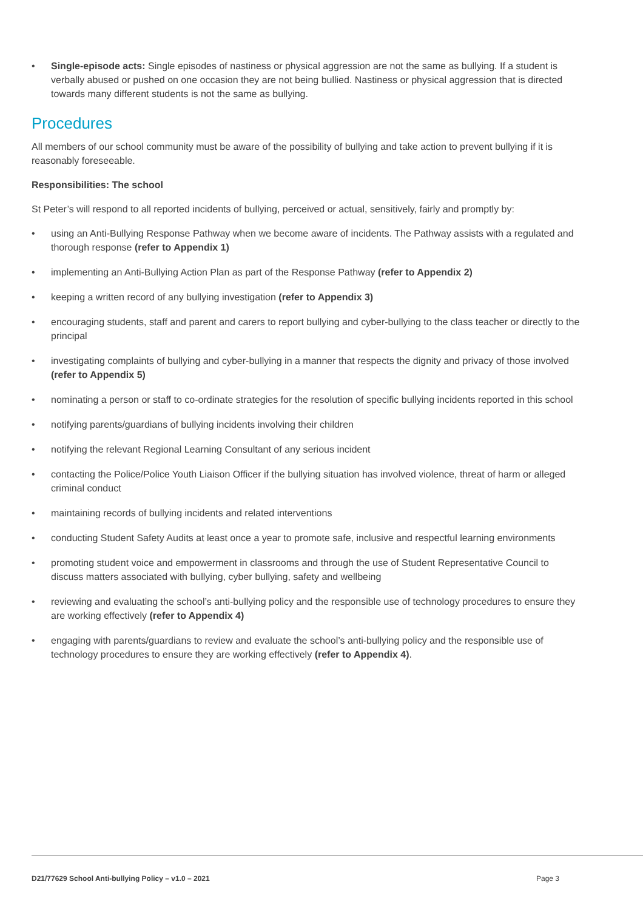• Single-episode acts: Single episodes of nastiness or physical aggression are not the same as bullying. If a student is verbally abused or pushed on one occasion they are not being bullied. Nastiness or physical aggression that is directed towards many different students is not the same as bullying.
Procedures
All members of our school community must be aware of the possibility of bullying and take action to prevent bullying if it is reasonably foreseeable.
Responsibilities: The school
St Peter’s will respond to all reported incidents of bullying, perceived or actual, sensitively, fairly and promptly by:
• using an Anti-Bullying Response Pathway when we become aware of incidents. The Pathway assists with a regulated and thorough response (refer to Appendix 1)
• implementing an Anti-Bullying Action Plan as part of the Response Pathway (refer to Appendix 2)
• keeping a written record of any bullying investigation (refer to Appendix 3)
• encouraging students, staff and parent and carers to report bullying and cyber-bullying to the class teacher or directly to the principal
• investigating complaints of bullying and cyber-bullying in a manner that respects the dignity and privacy of those involved (refer to Appendix 5)
• nominating a person or staff to co-ordinate strategies for the resolution of specific bullying incidents reported in this school
• notifying parents/guardians of bullying incidents involving their children
• notifying the relevant Regional Learning Consultant of any serious incident
• contacting the Police/Police Youth Liaison Officer if the bullying situation has involved violence, threat of harm or alleged criminal conduct
• maintaining records of bullying incidents and related interventions
• conducting Student Safety Audits at least once a year to promote safe, inclusive and respectful learning environments
• promoting student voice and empowerment in classrooms and through the use of Student Representative Council to discuss matters associated with bullying, cyber bullying, safety and wellbeing
• reviewing and evaluating the school’s anti-bullying policy and the responsible use of technology procedures to ensure they are working effectively (refer to Appendix 4)
• engaging with parents/guardians to review and evaluate the school’s anti-bullying policy and the responsible use of technology procedures to ensure they are working effectively (refer to Appendix 4).
D21/77629 School Anti-bullying Policy – v1.0 – 2021 Page 3